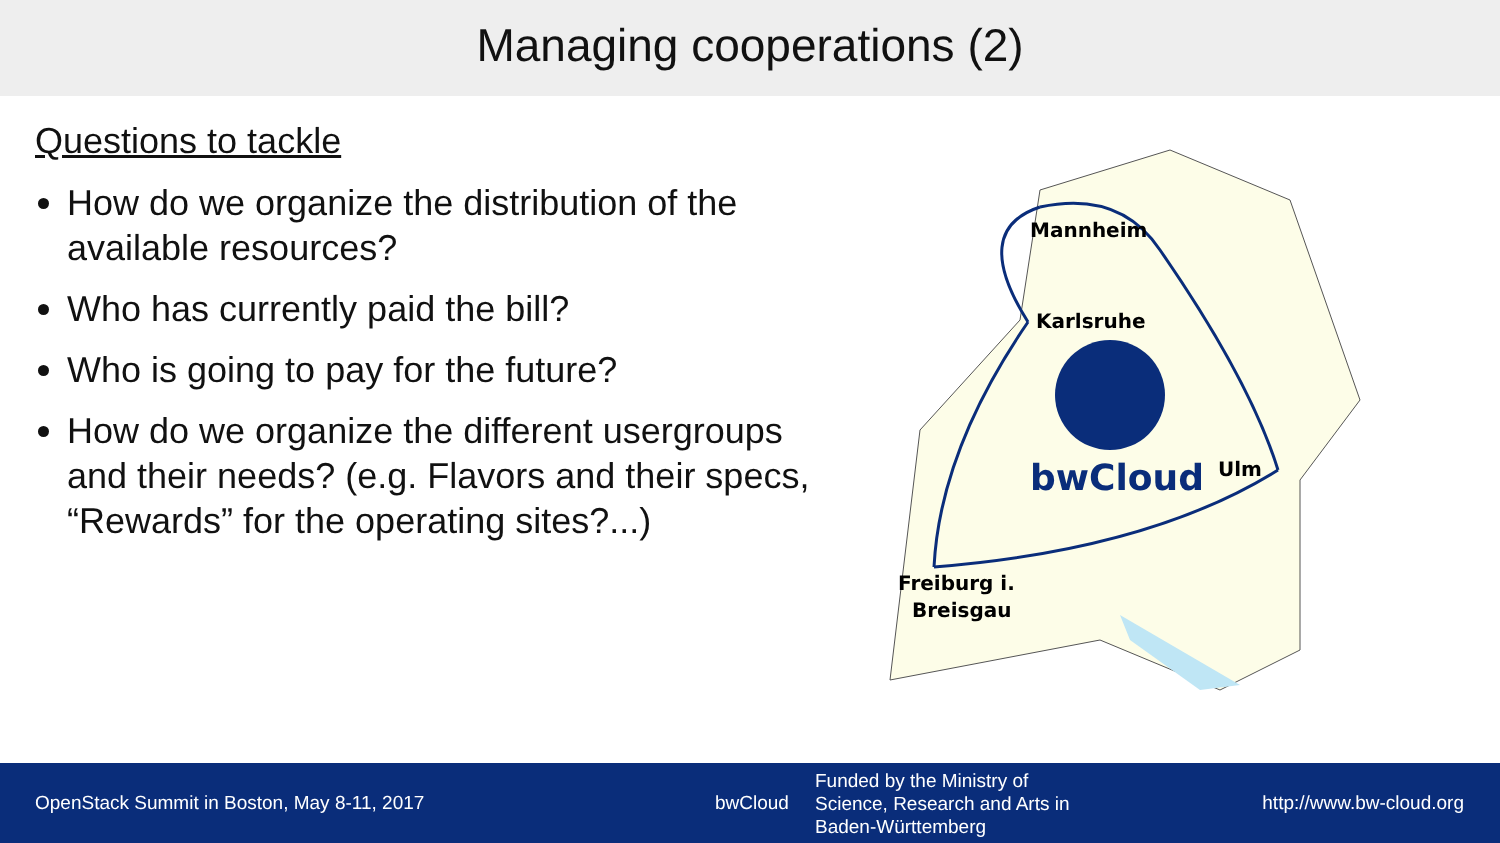Managing cooperations (2)
Questions to tackle
How do we organize the distribution of the available resources?
Who has currently paid the bill?
Who is going to pay for the future?
How do we organize the different usergroups and their needs? (e.g. Flavors and their specs, “Rewards” for the operating sites?...)
Mannheim
Karlsruhe
bwCloud
Ulm
Freiburg i.
Breisgau
OpenStack Summit in Boston, May 8-11, 2017 bwCloud
Funded by the Ministry of
Science, Research and Arts in
Baden-Württemberg
http://www.bw-cloud.org